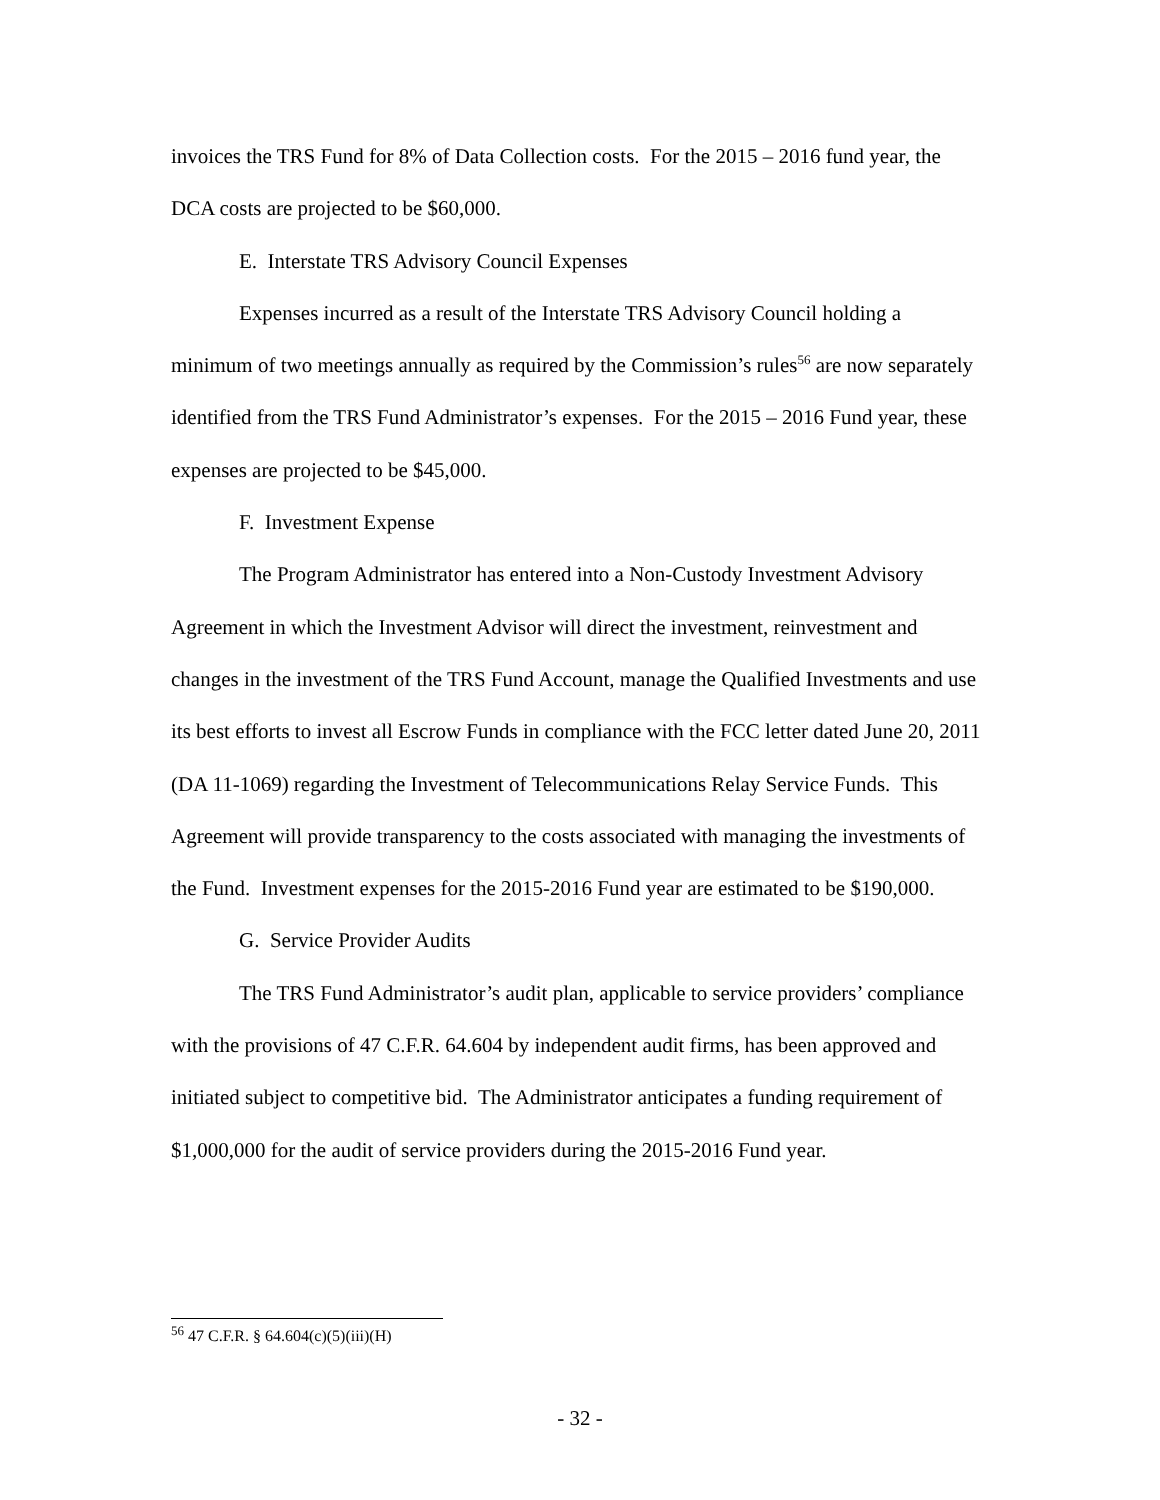invoices the TRS Fund for 8% of Data Collection costs. For the 2015 – 2016 fund year, the DCA costs are projected to be $60,000.
E. Interstate TRS Advisory Council Expenses
Expenses incurred as a result of the Interstate TRS Advisory Council holding a minimum of two meetings annually as required by the Commission’s rules<sup>56</sup> are now separately identified from the TRS Fund Administrator’s expenses. For the 2015 – 2016 Fund year, these expenses are projected to be $45,000.
F. Investment Expense
The Program Administrator has entered into a Non-Custody Investment Advisory Agreement in which the Investment Advisor will direct the investment, reinvestment and changes in the investment of the TRS Fund Account, manage the Qualified Investments and use its best efforts to invest all Escrow Funds in compliance with the FCC letter dated June 20, 2011 (DA 11-1069) regarding the Investment of Telecommunications Relay Service Funds. This Agreement will provide transparency to the costs associated with managing the investments of the Fund. Investment expenses for the 2015-2016 Fund year are estimated to be $190,000.
G. Service Provider Audits
The TRS Fund Administrator’s audit plan, applicable to service providers’ compliance with the provisions of 47 C.F.R. 64.604 by independent audit firms, has been approved and initiated subject to competitive bid. The Administrator anticipates a funding requirement of $1,000,000 for the audit of service providers during the 2015-2016 Fund year.
<sup>56</sup> 47 C.F.R. § 64.604(c)(5)(iii)(H)
- 32 -